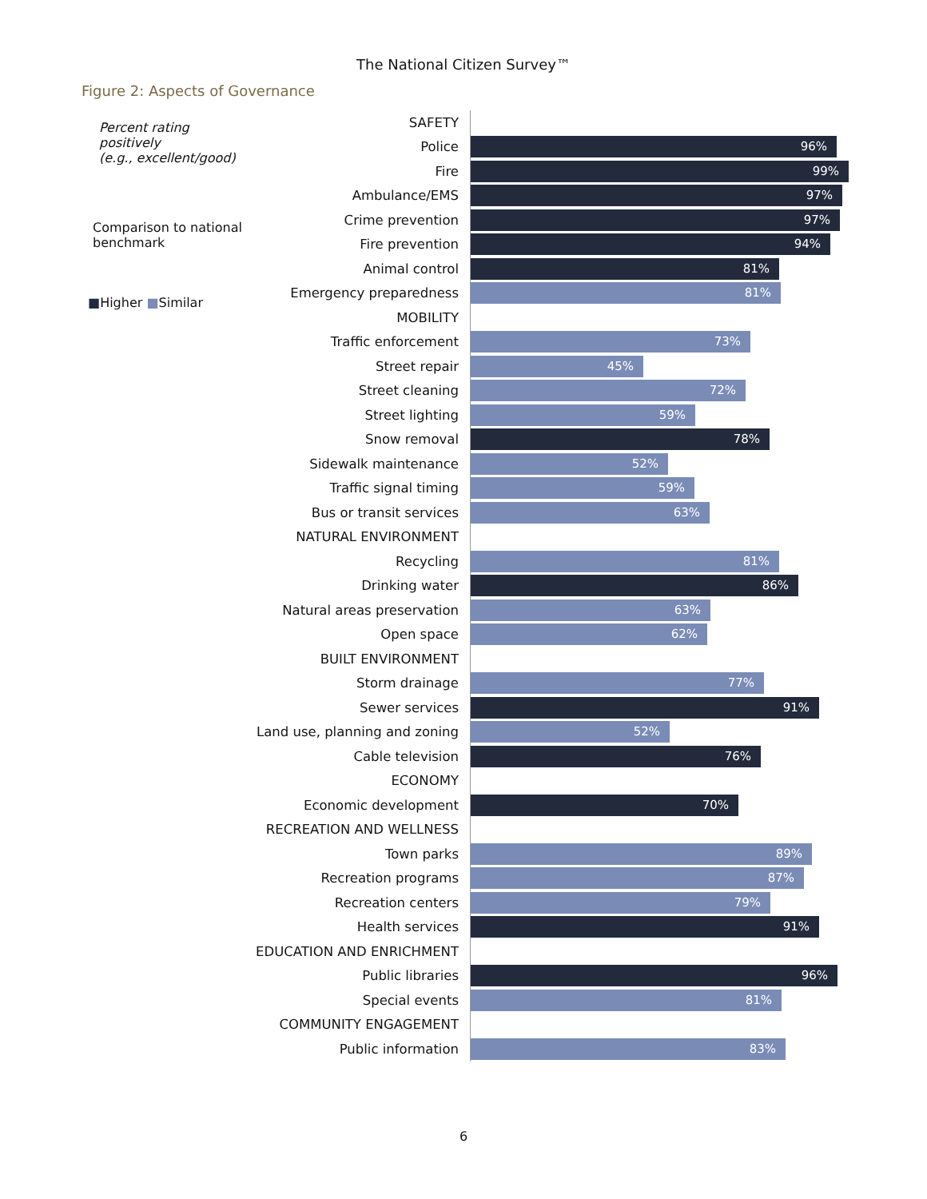The National Citizen Survey™
Figure 2: Aspects of Governance
Percent rating positively
(e.g., excellent/good)
Comparison to national benchmark
■Higher ■Similar
SAFETY
Police
96%
Fire
99%
Ambulance/EMS
97%
Crime prevention
97%
Fire prevention
94%
Animal control
81%
Emergency preparedness
81%
MOBILITY
Traffic enforcement
73%
Street repair
45%
Street cleaning
72%
Street lighting
59%
Snow removal
78%
Sidewalk maintenance
52%
Traffic signal timing
59%
Bus or transit services
63%
NATURAL ENVIRONMENT
Recycling
81%
Drinking water
86%
Natural areas preservation
63%
Open space
62%
BUILT ENVIRONMENT
Storm drainage
77%
Sewer services
91%
Land use, planning and zoning
52%
Cable television
76%
ECONOMY
Economic development
70%
RECREATION AND WELLNESS
Town parks
89%
Recreation programs
87%
Recreation centers
79%
Health services
91%
EDUCATION AND ENRICHMENT
Public libraries
96%
Special events
81%
COMMUNITY ENGAGEMENT
Public information
83%
6